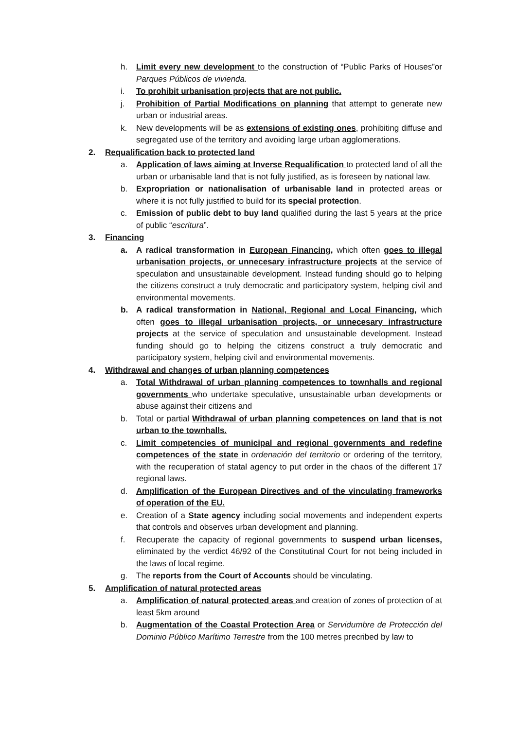h. Limit every new development to the construction of “Public Parks of Houses”or Parques Públicos de vivienda.
i. To prohibit urbanisation projects that are not public.
j. Prohibition of Partial Modifications on planning that attempt to generate new urban or industrial areas.
k. New developments will be as extensions of existing ones, prohibiting diffuse and segregated use of the territory and avoiding large urban agglomerations.
2. Requalification back to protected land
a. Application of laws aiming at Inverse Requalification to protected land of all the urban or urbanisable land that is not fully justified, as is foreseen by national law.
b. Expropriation or nationalisation of urbanisable land in protected areas or where it is not fully justified to build for its special protection.
c. Emission of public debt to buy land qualified during the last 5 years at the price of public “escritura”.
3. Financing
a. A radical transformation in European Financing, which often goes to illegal urbanisation projects, or unnecesary infrastructure projects at the service of speculation and unsustainable development. Instead funding should go to helping the citizens construct a truly democratic and participatory system, helping civil and environmental movements.
b. A radical transformation in National, Regional and Local Financing, which often goes to illegal urbanisation projects, or unnecesary infrastructure projects at the service of speculation and unsustainable development. Instead funding should go to helping the citizens construct a truly democratic and participatory system, helping civil and environmental movements.
4. Withdrawal and changes of urban planning competences
a. Total Withdrawal of urban planning competences to townhalls and regional governments who undertake speculative, unsustainable urban developments or abuse against their citizens and
b. Total or partial Withdrawal of urban planning competences on land that is not urban to the townhalls.
c. Limit competencies of municipal and regional governments and redefine competences of the state in ordenación del territorio or ordering of the territory, with the recuperation of statal agency to put order in the chaos of the different 17 regional laws.
d. Amplification of the European Directives and of the vinculating frameworks of operation of the EU.
e. Creation of a State agency including social movements and independent experts that controls and observes urban development and planning.
f. Recuperate the capacity of regional governments to suspend urban licenses, eliminated by the verdict 46/92 of the Constitutinal Court for not being included in the laws of local regime.
g. The reports from the Court of Accounts should be vinculating.
5. Amplification of natural protected areas
a. Amplification of natural protected areas and creation of zones of protection of at least 5km around
b. Augmentation of the Coastal Protection Area or Servidumbre de Protección del Dominio Público Marítimo Terrestre from the 100 metres precribed by law to